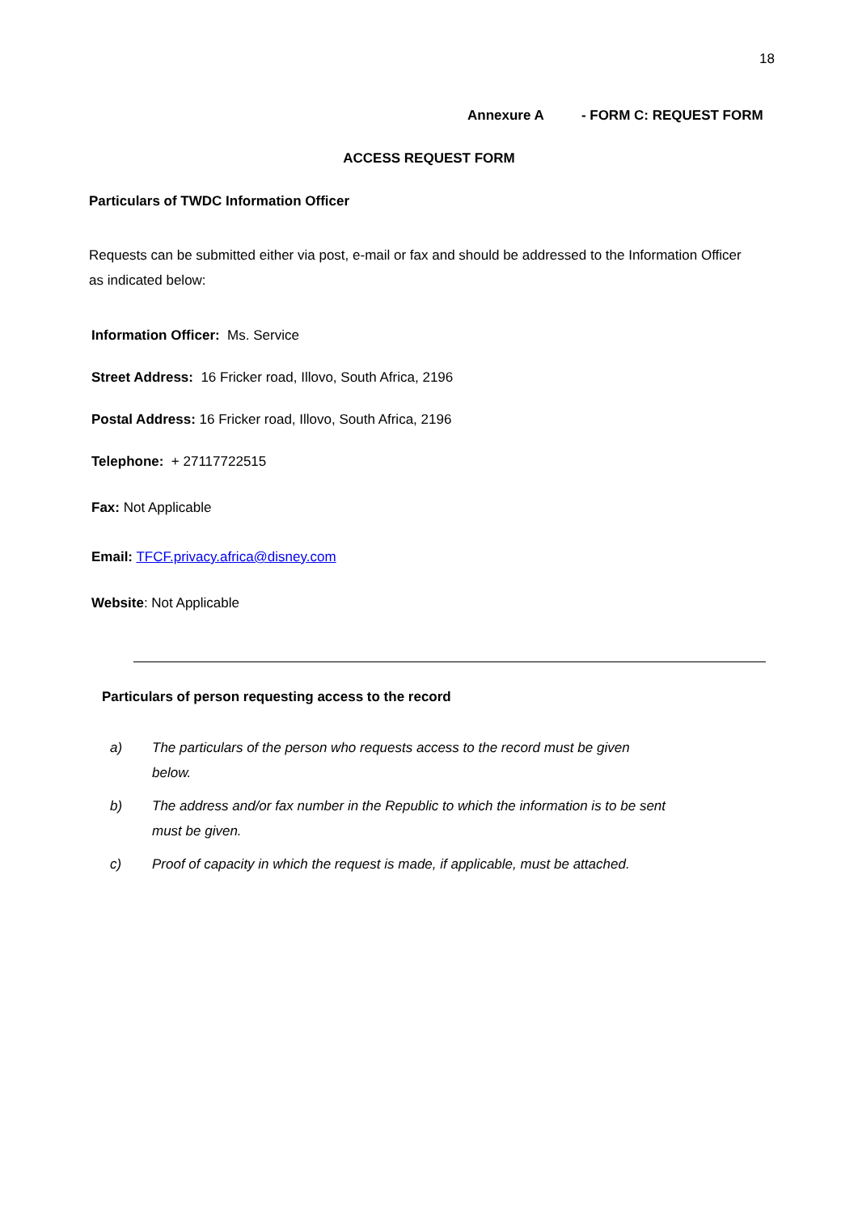18
Annexure A - FORM C: REQUEST FORM
ACCESS REQUEST FORM
Particulars of TWDC Information Officer
Requests can be submitted either via post, e-mail or fax and should be addressed to the Information Officer as indicated below:
Information Officer: Ms. Service
Street Address: 16 Fricker road, Illovo, South Africa, 2196
Postal Address: 16 Fricker road, Illovo, South Africa, 2196
Telephone: + 27117722515
Fax: Not Applicable
Email: TFCF.privacy.africa@disney.com
Website: Not Applicable
Particulars of person requesting access to the record
a) The particulars of the person who requests access to the record must be given below.
b) The address and/or fax number in the Republic to which the information is to be sent must be given.
c) Proof of capacity in which the request is made, if applicable, must be attached.